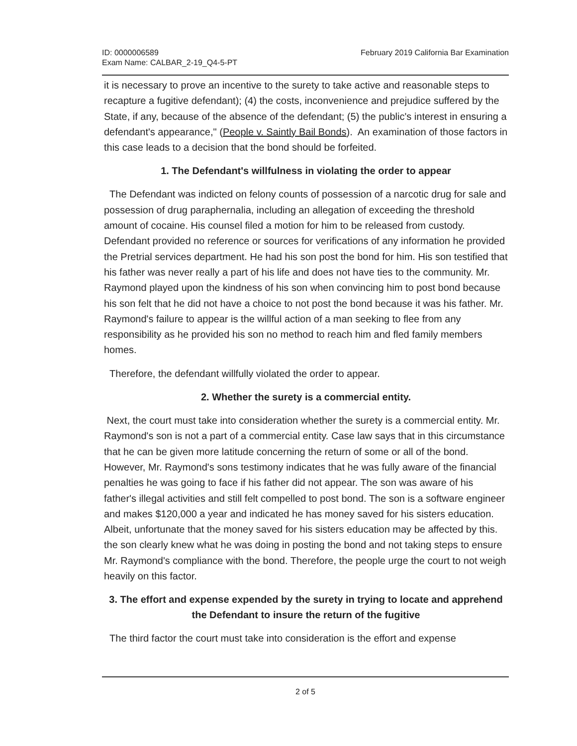ID: 0000006589
Exam Name: CALBAR_2-19_Q4-5-PT
February 2019 California Bar Examination
it is necessary to prove an incentive to the surety to take active and reasonable steps to recapture a fugitive defendant); (4) the costs, inconvenience and prejudice suffered by the State, if any, because of the absence of the defendant; (5) the public's interest in ensuring a defendant's appearance," (People v. Saintly Bail Bonds). An examination of those factors in this case leads to a decision that the bond should be forfeited.
1. The Defendant's willfulness in violating the order to appear
The Defendant was indicted on felony counts of possession of a narcotic drug for sale and possession of drug paraphernalia, including an allegation of exceeding the threshold amount of cocaine. His counsel filed a motion for him to be released from custody. Defendant provided no reference or sources for verifications of any information he provided the Pretrial services department. He had his son post the bond for him. His son testified that his father was never really a part of his life and does not have ties to the community. Mr. Raymond played upon the kindness of his son when convincing him to post bond because his son felt that he did not have a choice to not post the bond because it was his father. Mr. Raymond's failure to appear is the willful action of a man seeking to flee from any responsibility as he provided his son no method to reach him and fled family members homes.
Therefore, the defendant willfully violated the order to appear.
2. Whether the surety is a commercial entity.
Next, the court must take into consideration whether the surety is a commercial entity. Mr. Raymond's son is not a part of a commercial entity. Case law says that in this circumstance that he can be given more latitude concerning the return of some or all of the bond. However, Mr. Raymond's sons testimony indicates that he was fully aware of the financial penalties he was going to face if his father did not appear. The son was aware of his father's illegal activities and still felt compelled to post bond. The son is a software engineer and makes $120,000 a year and indicated he has money saved for his sisters education. Albeit, unfortunate that the money saved for his sisters education may be affected by this. the son clearly knew what he was doing in posting the bond and not taking steps to ensure Mr. Raymond's compliance with the bond. Therefore, the people urge the court to not weigh heavily on this factor.
3. The effort and expense expended by the surety in trying to locate and apprehend the Defendant to insure the return of the fugitive
The third factor the court must take into consideration is the effort and expense
2 of 5